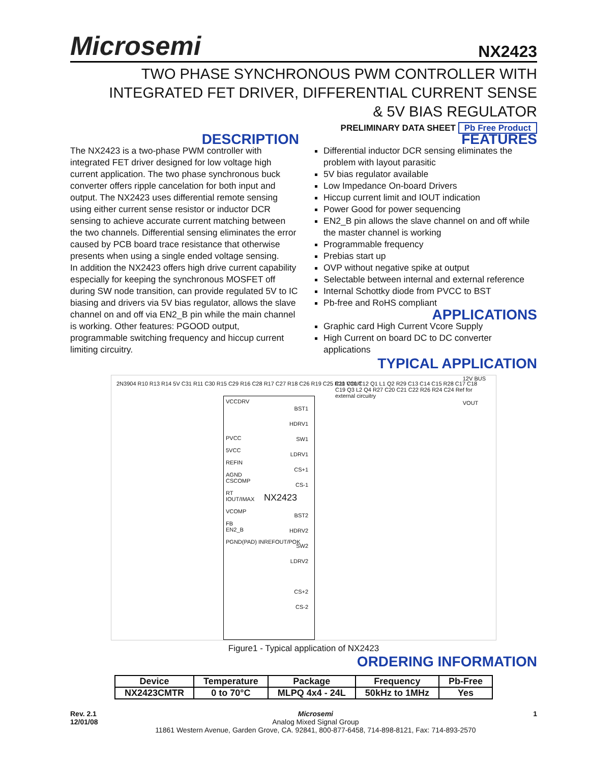Microsemi NX2423
TWO PHASE SYNCHRONOUS PWM CONTROLLER WITH
INTEGRATED FET DRIVER, DIFFERENTIAL CURRENT SENSE
& 5V BIAS REGULATOR
PRELIMINARY DATA SHEET Pb Free Product
DESCRIPTION
The NX2423 is a two-phase PWM controller with integrated FET driver designed for low voltage high current application. The two phase synchronous buck converter offers ripple cancelation for both input and output. The NX2423 uses differential remote sensing using either current sense resistor or inductor DCR sensing to achieve accurate current matching between the two channels. Differential sensing eliminates the error caused by PCB board trace resistance that otherwise presents when using a single ended voltage sensing.
In addition the NX2423 offers high drive current capability especially for keeping the synchronous MOSFET off during SW node transition, can provide regulated 5V to IC biasing and drivers via 5V bias regulator, allows the slave channel on and off via EN2_B pin while the main channel is working. Other features: PGOOD output, programmable switching frequency and hiccup current limiting circuitry.
FEATURES
Differential inductor DCR sensing eliminates the problem with layout parasitic
5V bias regulator available
Low Impedance On-board Drivers
Hiccup current limit and IOUT indication
Power Good for power sequencing
EN2_B pin allows the slave channel on and off while the master channel is working
Programmable frequency
Prebias start up
OVP without negative spike at output
Selectable between internal and external reference
Internal Schottky diode from PVCC to BST
Pb-free and RoHS compliant
APPLICATIONS
Graphic card High Current Vcore Supply
High Current on board DC to DC converter applications
TYPICAL APPLICATION
VCCDRV
PVCC
5VCC
REFIN
AGND
CSCOMP
RT
IOUT/IMAX
VCOMP
FB
EN2_B
PGND(PAD) INREFOUT/POK
NX2423
BST1
HDRV1
SW1
LDRV1
CS+1
CS-1
BST2
HDRV2
SW2
LDRV2
CS+2
CS-2
12V BUS
VOUT
2N3904 R10 R13 R14 5V C31 R11 C30 R15 C29 R16 C28 R17 C27 R18 C26 R19 C25 R20 VOUT
C11 C10 C12 Q1 L1 Q2 R29 C13 C14 C15 R28 C17 C18 C19 Q3 L2 Q4 R27 C20 C21 C22 R26 R24 C24 Ref for external circuitry
Figure1 - Typical application of NX2423
ORDERING INFORMATION
| Device | Temperature | Package | Frequency | Pb-Free |
| --- | --- | --- | --- | --- |
| NX2423CMTR | 0 to 70°C | MLPQ 4x4 - 24L | 50kHz to 1MHz | Yes |
Rev. 2.1
12/01/08
Microsemi
Analog Mixed Signal Group
11861 Western Avenue, Garden Grove, CA. 92841, 800-877-6458, 714-898-8121, Fax: 714-893-2570
1